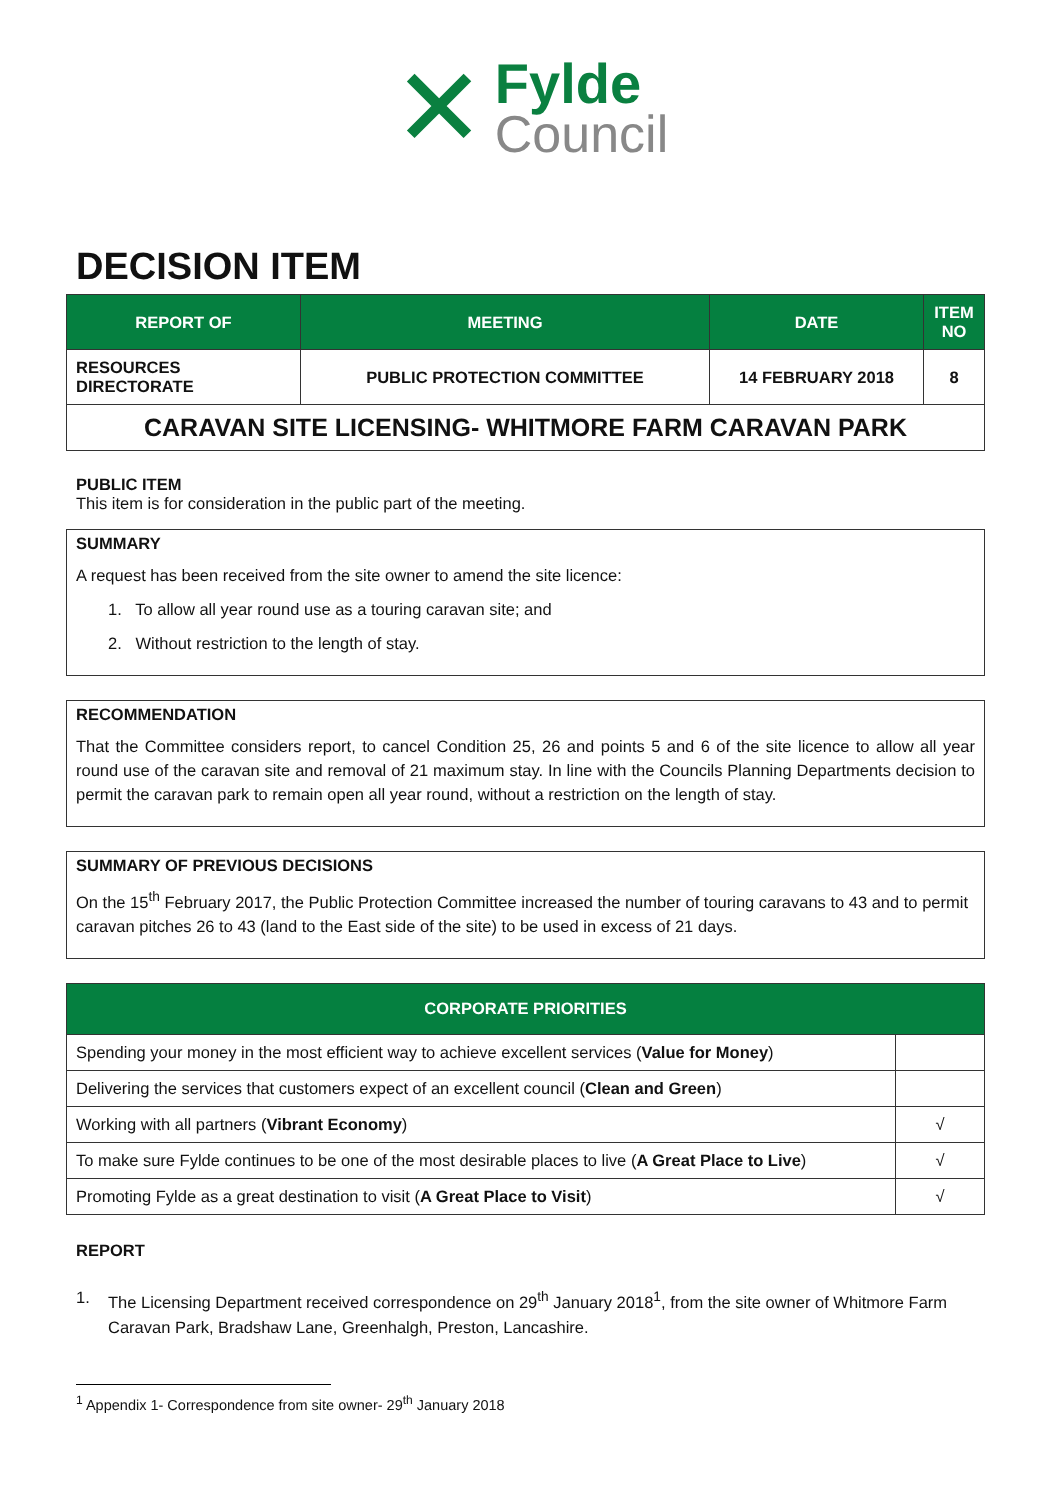✕
Fylde
Council
DECISION ITEM
| REPORT OF | MEETING | DATE | ITEM NO |
| --- | --- | --- | --- |
| RESOURCES DIRECTORATE | PUBLIC PROTECTION COMMITTEE | 14 FEBRUARY 2018 | 8 |
| CARAVAN SITE LICENSING- WHITMORE FARM CARAVAN PARK | | | |
PUBLIC ITEM
This item is for consideration in the public part of the meeting.
SUMMARY
A request has been received from the site owner to amend the site licence:
1. To allow all year round use as a touring caravan site; and
2. Without restriction to the length of stay.
RECOMMENDATION
That the Committee considers report, to cancel Condition 25, 26 and points 5 and 6 of the site licence to allow all year round use of the caravan site and removal of 21 maximum stay. In line with the Councils Planning Departments decision to permit the caravan park to remain open all year round, without a restriction on the length of stay.
SUMMARY OF PREVIOUS DECISIONS
On the 15<sup>th</sup> February 2017, the Public Protection Committee increased the number of touring caravans to 43 and to permit caravan pitches 26 to 43 (land to the East side of the site) to be used in excess of 21 days.
| CORPORATE PRIORITIES | |
| --- | --- |
| Spending your money in the most efficient way to achieve excellent services ( Value for Money ) | |
| Delivering the services that customers expect of an excellent council ( Clean and Green ) | |
| Working with all partners ( Vibrant Economy ) | √ |
| To make sure Fylde continues to be one of the most desirable places to live ( A Great Place to Live ) | √ |
| Promoting Fylde as a great destination to visit ( A Great Place to Visit ) | √ |
REPORT
1. The Licensing Department received correspondence on 29<sup>th</sup> January 2018<sup>1</sup>, from the site owner of Whitmore Farm Caravan Park, Bradshaw Lane, Greenhalgh, Preston, Lancashire.
<sup>1</sup> Appendix 1- Correspondence from site owner- 29<sup>th</sup> January 2018